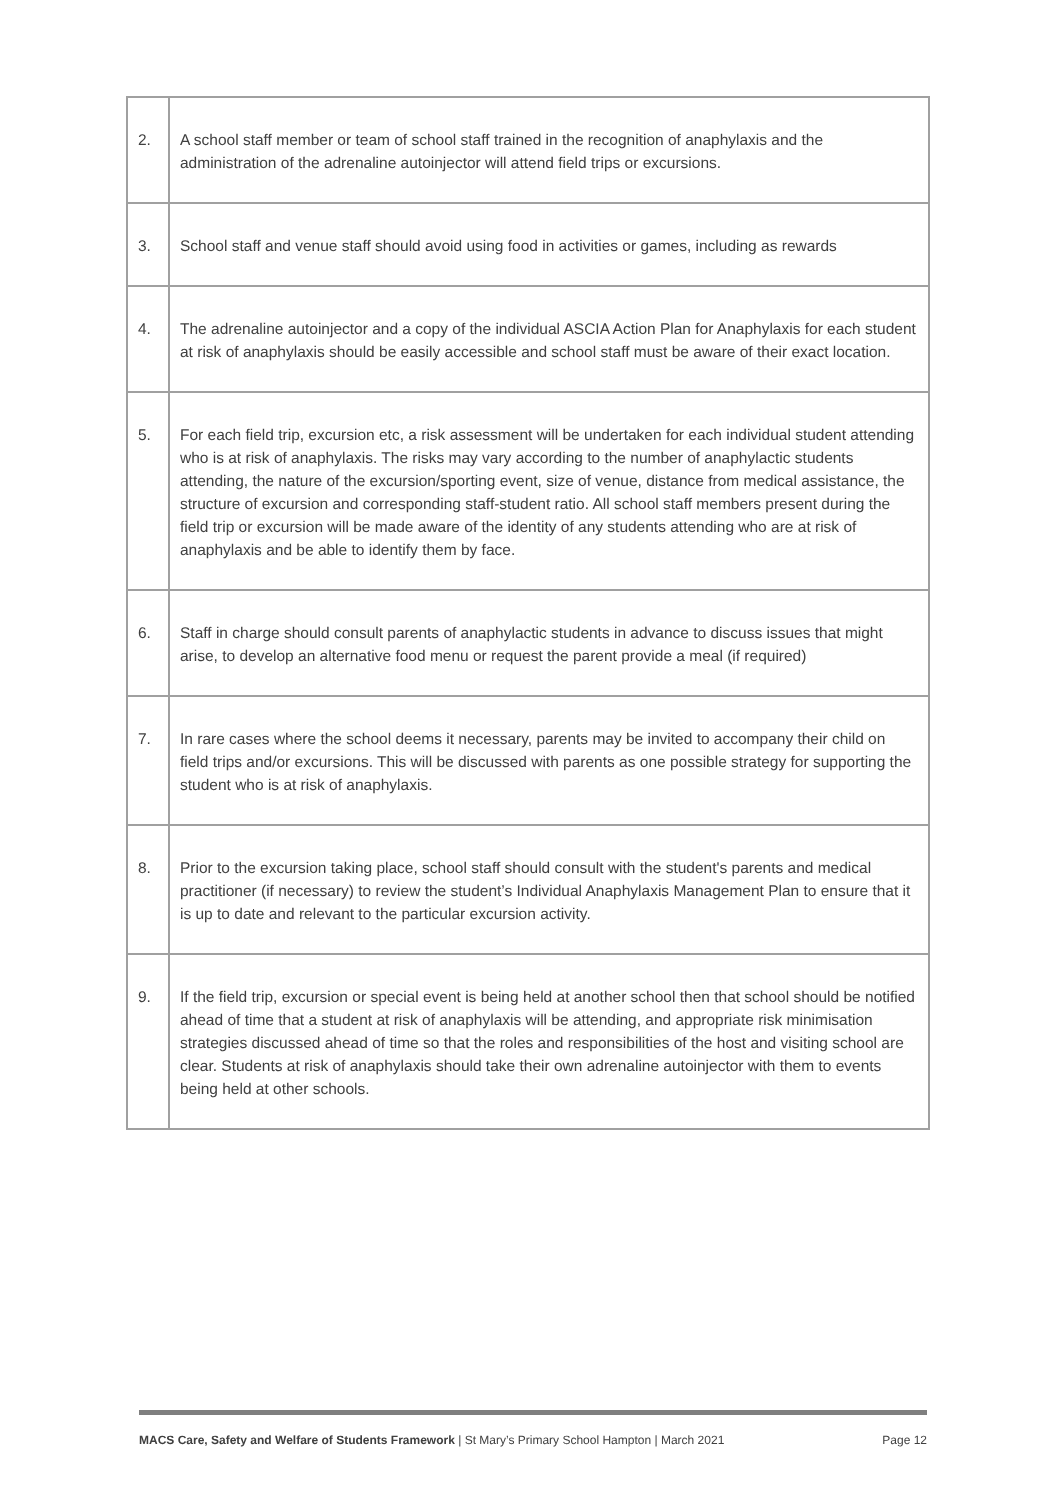| 2. | A school staff member or team of school staff trained in the recognition of anaphylaxis and the administration of the adrenaline autoinjector will attend field trips or excursions. |
| 3. | School staff and venue staff should avoid using food in activities or games, including as rewards |
| 4. | The adrenaline autoinjector and a copy of the individual ASCIA Action Plan for Anaphylaxis for each student at risk of anaphylaxis should be easily accessible and school staff must be aware of their exact location. |
| 5. | For each field trip, excursion etc, a risk assessment will be undertaken for each individual student attending who is at risk of anaphylaxis. The risks may vary according to the number of anaphylactic students attending, the nature of the excursion/sporting event, size of venue, distance from medical assistance, the structure of excursion and corresponding staff-student ratio. All school staff members present during the field trip or excursion will be made aware of the identity of any students attending who are at risk of anaphylaxis and be able to identify them by face. |
| 6. | Staff in charge should consult parents of anaphylactic students in advance to discuss issues that might arise, to develop an alternative food menu or request the parent provide a meal (if required) |
| 7. | In rare cases where the school deems it necessary, parents may be invited to accompany their child on field trips and/or excursions. This will be discussed with parents as one possible strategy for supporting the student who is at risk of anaphylaxis. |
| 8. | Prior to the excursion taking place, school staff should consult with the student's parents and medical practitioner (if necessary) to review the student’s Individual Anaphylaxis Management Plan to ensure that it is up to date and relevant to the particular excursion activity. |
| 9. | If the field trip, excursion or special event is being held at another school then that school should be notified ahead of time that a student at risk of anaphylaxis will be attending, and appropriate risk minimisation strategies discussed ahead of time so that the roles and responsibilities of the host and visiting school are clear. Students at risk of anaphylaxis should take their own adrenaline autoinjector with them to events being held at other schools. |
MACS Care, Safety and Welfare of Students Framework | St Mary’s Primary School Hampton | March 2021 Page 12